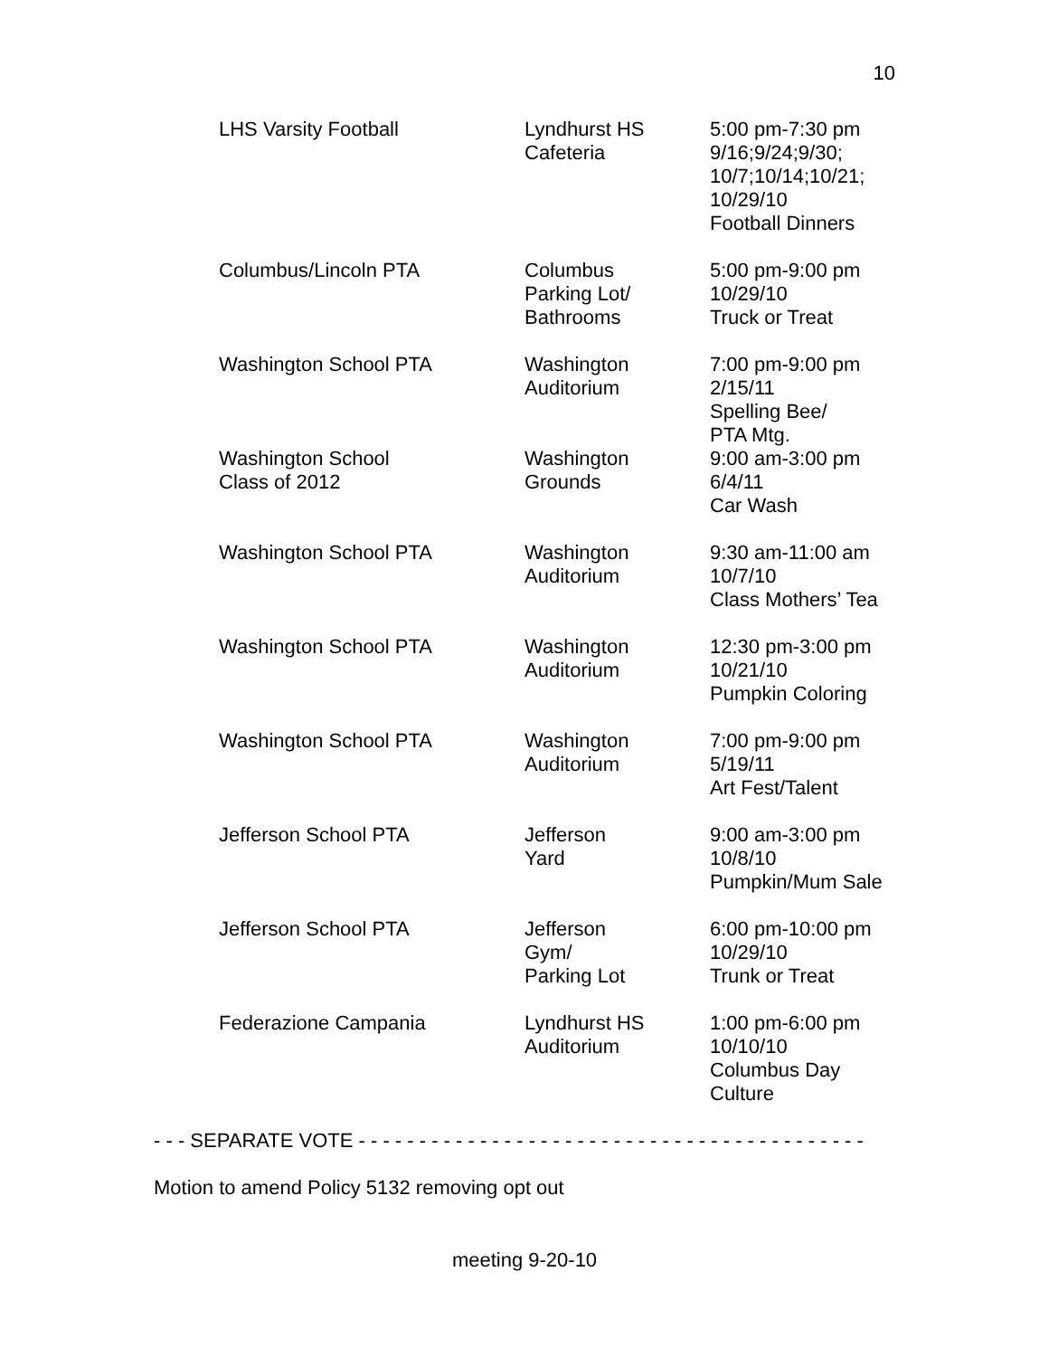10
| LHS Varsity Football | Lyndhurst HS Cafeteria | 5:00 pm-7:30 pm 9/16;9/24;9/30; 10/7;10/14;10/21; 10/29/10 Football Dinners |
| Columbus/Lincoln PTA | Columbus Parking Lot/ Bathrooms | 5:00 pm-9:00 pm 10/29/10 Truck or Treat |
| Washington School PTA | Washington Auditorium | 7:00 pm-9:00 pm 2/15/11 Spelling Bee/ PTA Mtg. |
| Washington School Class of 2012 | Washington Grounds | 9:00 am-3:00 pm 6/4/11 Car Wash |
| Washington School PTA | Washington Auditorium | 9:30 am-11:00 am 10/7/10 Class Mothers’ Tea |
| Washington School PTA | Washington Auditorium | 12:30 pm-3:00 pm 10/21/10 Pumpkin Coloring |
| Washington School PTA | Washington Auditorium | 7:00 pm-9:00 pm 5/19/11 Art Fest/Talent |
| Jefferson School PTA | Jefferson Yard | 9:00 am-3:00 pm 10/8/10 Pumpkin/Mum Sale |
| Jefferson School PTA | Jefferson Gym/ Parking Lot | 6:00 pm-10:00 pm 10/29/10 Trunk or Treat |
| Federazione Campania | Lyndhurst HS Auditorium | 1:00 pm-6:00 pm 10/10/10 Columbus Day Culture |
- - - SEPARATE VOTE - - - - - - - - - - - - - - - - - - - - - - - - - - - - - - - - - - - - - - - - - -
Motion to amend Policy 5132 removing opt out
meeting 9-20-10